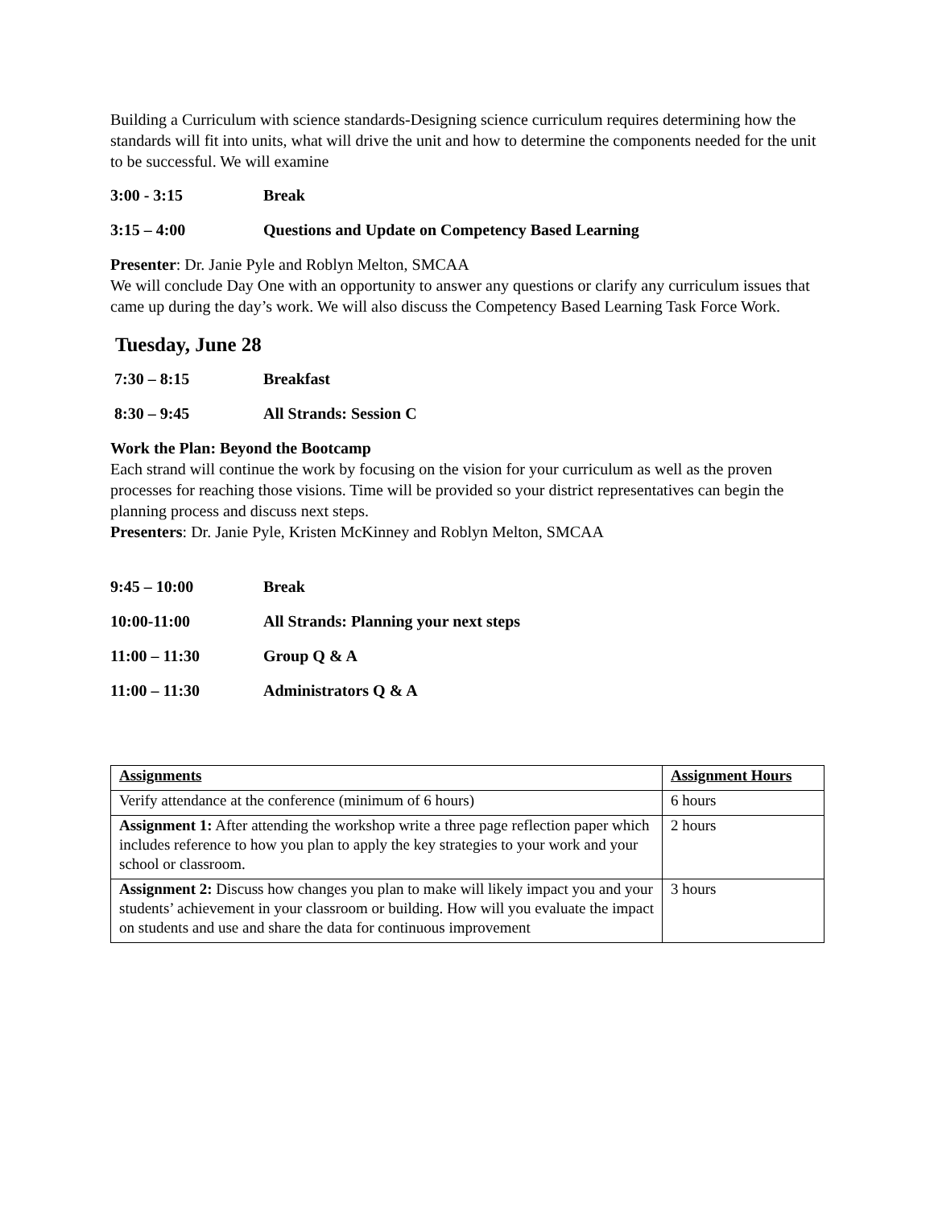Building a Curriculum with science standards-Designing science curriculum requires determining how the standards will fit into units, what will drive the unit and how to determine the components needed for the unit to be successful. We will examine
3:00 - 3:15 Break
3:15 – 4:00 Questions and Update on Competency Based Learning
Presenter: Dr. Janie Pyle and Roblyn Melton, SMCAA
We will conclude Day One with an opportunity to answer any questions or clarify any curriculum issues that came up during the day’s work. We will also discuss the Competency Based Learning Task Force Work.
Tuesday, June 28
7:30 – 8:15 Breakfast
8:30 – 9:45 All Strands: Session C
Work the Plan: Beyond the Bootcamp
Each strand will continue the work by focusing on the vision for your curriculum as well as the proven processes for reaching those visions. Time will be provided so your district representatives can begin the planning process and discuss next steps.
Presenters: Dr. Janie Pyle, Kristen McKinney and Roblyn Melton, SMCAA
9:45 – 10:00 Break
10:00-11:00 All Strands: Planning your next steps
11:00 – 11:30 Group Q & A
11:00 – 11:30 Administrators Q & A
| Assignments | Assignment Hours |
| --- | --- |
| Verify attendance at the conference (minimum of 6 hours) | 6 hours |
| Assignment 1: After attending the workshop write a three page reflection paper which includes reference to how you plan to apply the key strategies to your work and your school or classroom. | 2 hours |
| Assignment 2: Discuss how changes you plan to make will likely impact you and your students’ achievement in your classroom or building. How will you evaluate the impact on students and use and share the data for continuous improvement | 3 hours |